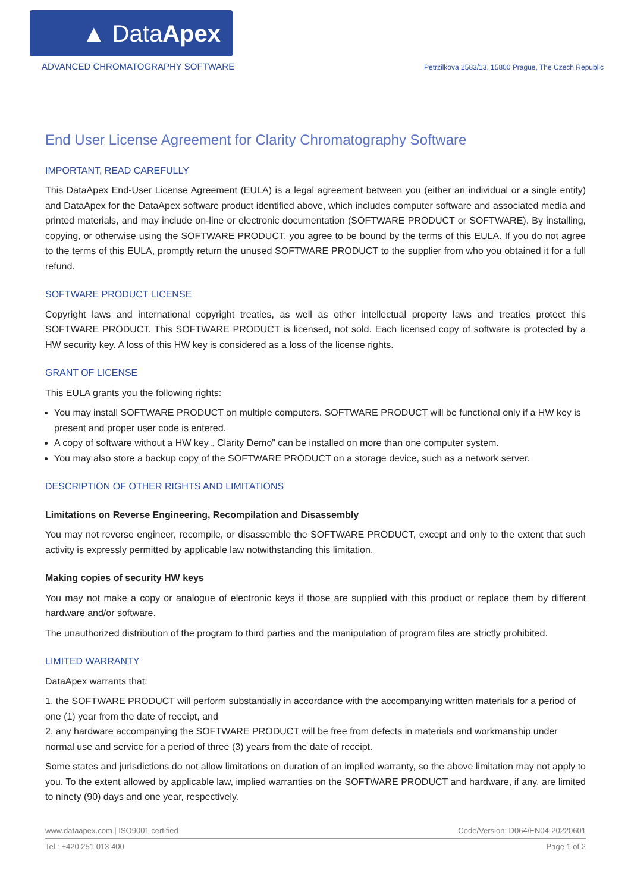▲ DataApex
ADVANCED CHROMATOGRAPHY SOFTWARE
Petrzilkova 2583/13, 15800 Prague, The Czech Republic
End User License Agreement for Clarity Chromatography Software
IMPORTANT, READ CAREFULLY
This DataApex End-User License Agreement (EULA) is a legal agreement between you (either an individual or a single entity) and DataApex for the DataApex software product identified above, which includes computer software and associated media and printed materials, and may include on-line or electronic documentation (SOFTWARE PRODUCT or SOFTWARE). By installing, copying, or otherwise using the SOFTWARE PRODUCT, you agree to be bound by the terms of this EULA. If you do not agree to the terms of this EULA, promptly return the unused SOFTWARE PRODUCT to the supplier from who you obtained it for a full refund.
SOFTWARE PRODUCT LICENSE
Copyright laws and international copyright treaties, as well as other intellectual property laws and treaties protect this SOFTWARE PRODUCT. This SOFTWARE PRODUCT is licensed, not sold. Each licensed copy of software is protected by a HW security key. A loss of this HW key is considered as a loss of the license rights.
GRANT OF LICENSE
This EULA grants you the following rights:
You may install SOFTWARE PRODUCT on multiple computers. SOFTWARE PRODUCT will be functional only if a HW key is present and proper user code is entered.
A copy of software without a HW key „ Clarity Demo” can be installed on more than one computer system.
You may also store a backup copy of the SOFTWARE PRODUCT on a storage device, such as a network server.
DESCRIPTION OF OTHER RIGHTS AND LIMITATIONS
Limitations on Reverse Engineering, Recompilation and Disassembly
You may not reverse engineer, recompile, or disassemble the SOFTWARE PRODUCT, except and only to the extent that such activity is expressly permitted by applicable law notwithstanding this limitation.
Making copies of security HW keys
You may not make a copy or analogue of electronic keys if those are supplied with this product or replace them by different hardware and/or software.
The unauthorized distribution of the program to third parties and the manipulation of program files are strictly prohibited.
LIMITED WARRANTY
DataApex warrants that:
1. the SOFTWARE PRODUCT will perform substantially in accordance with the accompanying written materials for a period of one (1) year from the date of receipt, and
2. any hardware accompanying the SOFTWARE PRODUCT will be free from defects in materials and workmanship under normal use and service for a period of three (3) years from the date of receipt.
Some states and jurisdictions do not allow limitations on duration of an implied warranty, so the above limitation may not apply to you. To the extent allowed by applicable law, implied warranties on the SOFTWARE PRODUCT and hardware, if any, are limited to ninety (90) days and one year, respectively.
www.dataapex.com | ISO9001 certified Code/Version: D064/EN04-20220601
Tel.: +420 251 013 400 Page 1 of 2